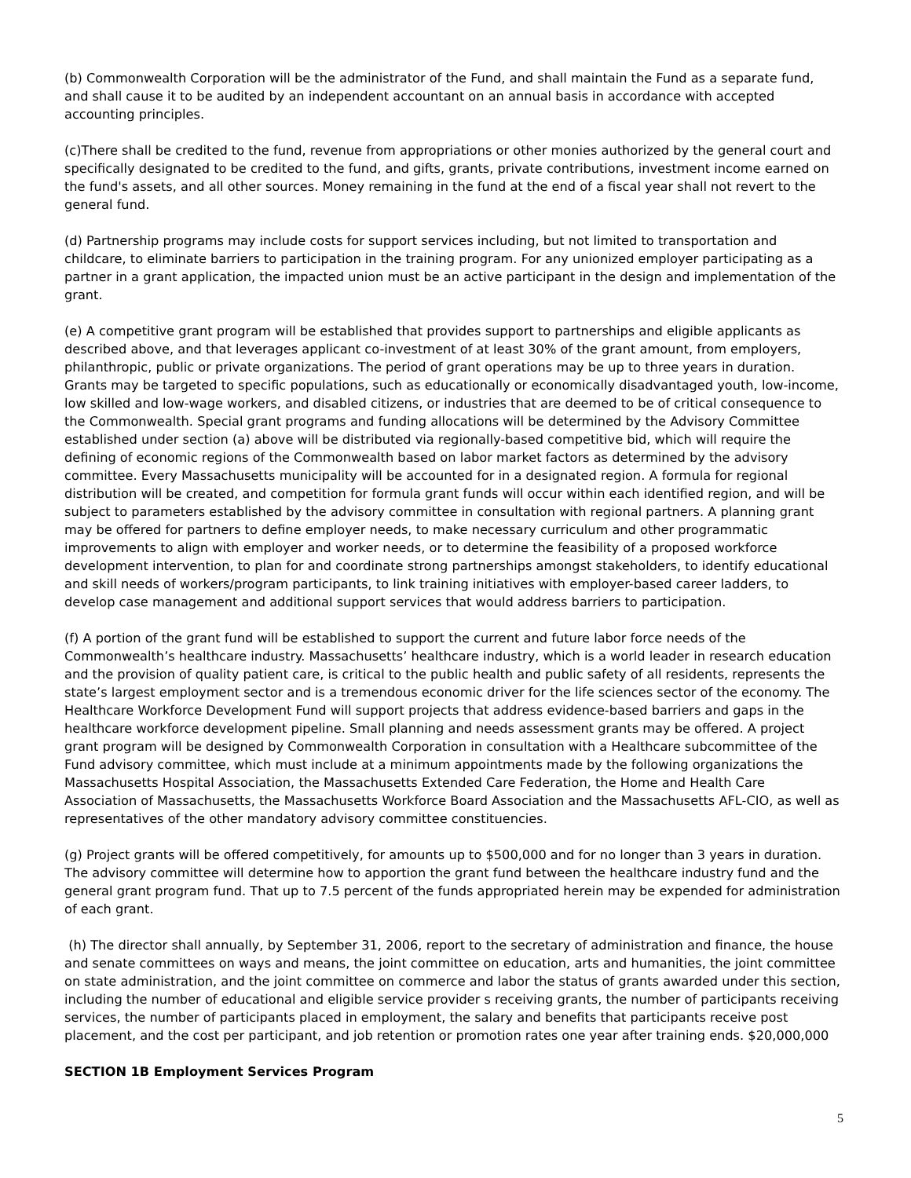(b) Commonwealth Corporation will be the administrator of the Fund, and shall maintain the Fund as a separate fund, and shall cause it to be audited by an independent accountant on an annual basis in accordance with accepted accounting principles.
(c)There shall be credited to the fund, revenue from appropriations or other monies authorized by the general court and specifically designated to be credited to the fund, and gifts, grants, private contributions, investment income earned on the fund's assets, and all other sources. Money remaining in the fund at the end of a fiscal year shall not revert to the general fund.
(d) Partnership programs may include costs for support services including, but not limited to transportation and childcare, to eliminate barriers to participation in the training program. For any unionized employer participating as a partner in a grant application, the impacted union must be an active participant in the design and implementation of the grant.
(e) A competitive grant program will be established that provides support to partnerships and eligible applicants as described above, and that leverages applicant co-investment of at least 30% of the grant amount, from employers, philanthropic, public or private organizations. The period of grant operations may be up to three years in duration. Grants may be targeted to specific populations, such as educationally or economically disadvantaged youth, low-income, low skilled and low-wage workers, and disabled citizens, or industries that are deemed to be of critical consequence to the Commonwealth. Special grant programs and funding allocations will be determined by the Advisory Committee established under section (a) above will be distributed via regionally-based competitive bid, which will require the defining of economic regions of the Commonwealth based on labor market factors as determined by the advisory committee. Every Massachusetts municipality will be accounted for in a designated region. A formula for regional distribution will be created, and competition for formula grant funds will occur within each identified region, and will be subject to parameters established by the advisory committee in consultation with regional partners. A planning grant may be offered for partners to define employer needs, to make necessary curriculum and other programmatic improvements to align with employer and worker needs, or to determine the feasibility of a proposed workforce development intervention, to plan for and coordinate strong partnerships amongst stakeholders, to identify educational and skill needs of workers/program participants, to link training initiatives with employer-based career ladders, to develop case management and additional support services that would address barriers to participation.
(f) A portion of the grant fund will be established to support the current and future labor force needs of the Commonwealth’s healthcare industry. Massachusetts’ healthcare industry, which is a world leader in research education and the provision of quality patient care, is critical to the public health and public safety of all residents, represents the state’s largest employment sector and is a tremendous economic driver for the life sciences sector of the economy. The Healthcare Workforce Development Fund will support projects that address evidence-based barriers and gaps in the healthcare workforce development pipeline. Small planning and needs assessment grants may be offered. A project grant program will be designed by Commonwealth Corporation in consultation with a Healthcare subcommittee of the Fund advisory committee, which must include at a minimum appointments made by the following organizations the Massachusetts Hospital Association, the Massachusetts Extended Care Federation, the Home and Health Care Association of Massachusetts, the Massachusetts Workforce Board Association and the Massachusetts AFL-CIO, as well as representatives of the other mandatory advisory committee constituencies.
(g) Project grants will be offered competitively, for amounts up to $500,000 and for no longer than 3 years in duration. The advisory committee will determine how to apportion the grant fund between the healthcare industry fund and the general grant program fund. That up to 7.5 percent of the funds appropriated herein may be expended for administration of each grant.
(h) The director shall annually, by September 31, 2006, report to the secretary of administration and finance, the house and senate committees on ways and means, the joint committee on education, arts and humanities, the joint committee on state administration, and the joint committee on commerce and labor the status of grants awarded under this section, including the number of educational and eligible service provider s receiving grants, the number of participants receiving services, the number of participants placed in employment, the salary and benefits that participants receive post placement, and the cost per participant, and job retention or promotion rates one year after training ends. $20,000,000
SECTION 1B Employment Services Program
5